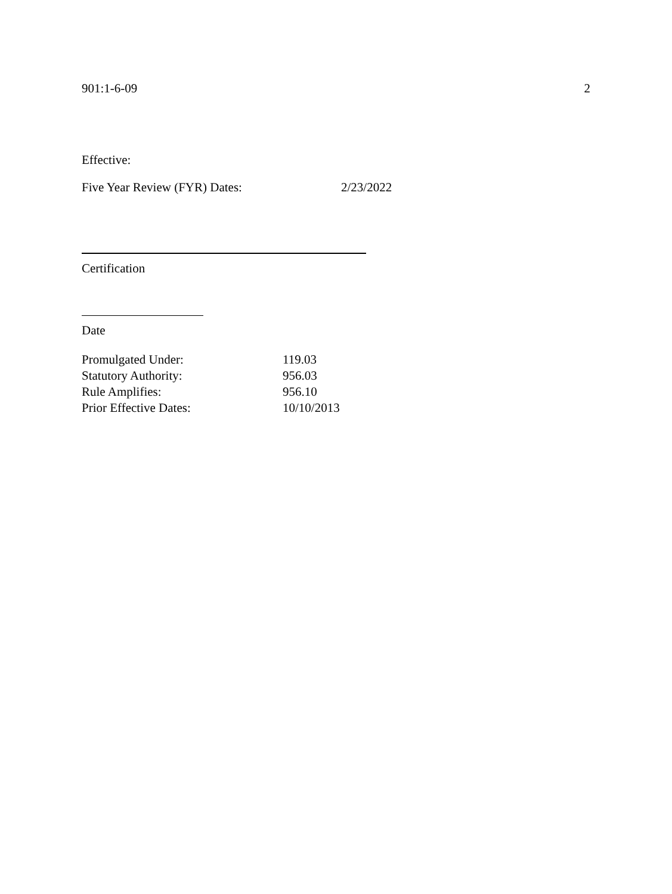901:1-6-09 2
Effective:
Five Year Review (FYR) Dates: 2/23/2022
Certification
Date
| Promulgated Under: | 119.03 |
| Statutory Authority: | 956.03 |
| Rule Amplifies: | 956.10 |
| Prior Effective Dates: | 10/10/2013 |